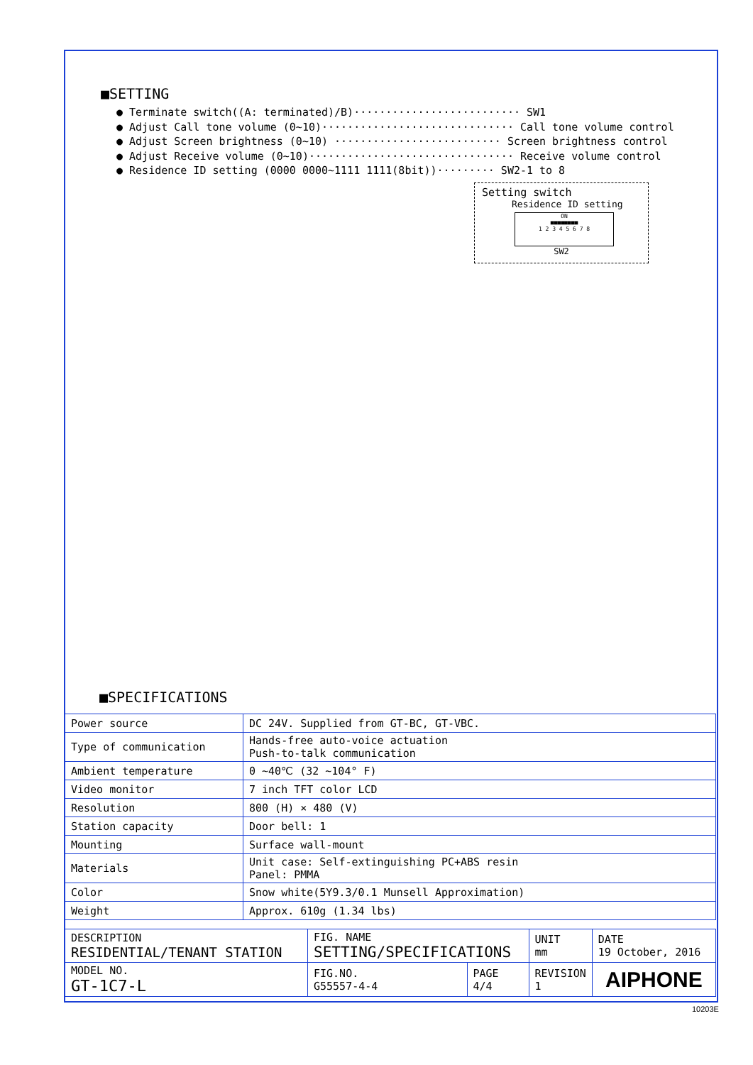■SETTING
● Terminate switch((A: terminated)/B)·························· SW1
● Adjust Call tone volume (0∼10)······························ Call tone volume control
● Adjust Screen brightness (0∼10) ·························· Screen brightness control
● Adjust Receive volume (0∼10)································ Receive volume control
● Residence ID setting (0000 0000∼1111 1111(8bit))········· SW2-1 to 8
Setting switch
Residence ID setting
ON
■■■■■■■■
1 2 3 4 5 6 7 8
SW2
■SPECIFICATIONS
| Power source | DC 24V. Supplied from GT-BC, GT-VBC. |
| Type of communication | Hands-free auto-voice actuation Push-to-talk communication |
| Ambient temperature | 0 ∼40℃ (32 ∼104° F) |
| Video monitor | 7 inch TFT color LCD |
| Resolution | 800 (H) × 480 (V) |
| Station capacity | Door bell: 1 |
| Mounting | Surface wall-mount |
| Materials | Unit case: Self-extinguishing PC+ABS resin Panel: PMMA |
| Color | Snow white(5Y9.3/0.1 Munsell Approximation) |
| Weight | Approx. 610g (1.34 lbs) |
| DESCRIPTION RESIDENTIAL/TENANT STATION | FIG. NAME SETTING/SPECIFICATIONS | | UNIT mm | DATE 19 October, 2016 |
| MODEL NO. GT-1C7-L | FIG.NO. G55557-4-4 | PAGE 4/4 | REVISION 1 | AIPHONE |
10203E